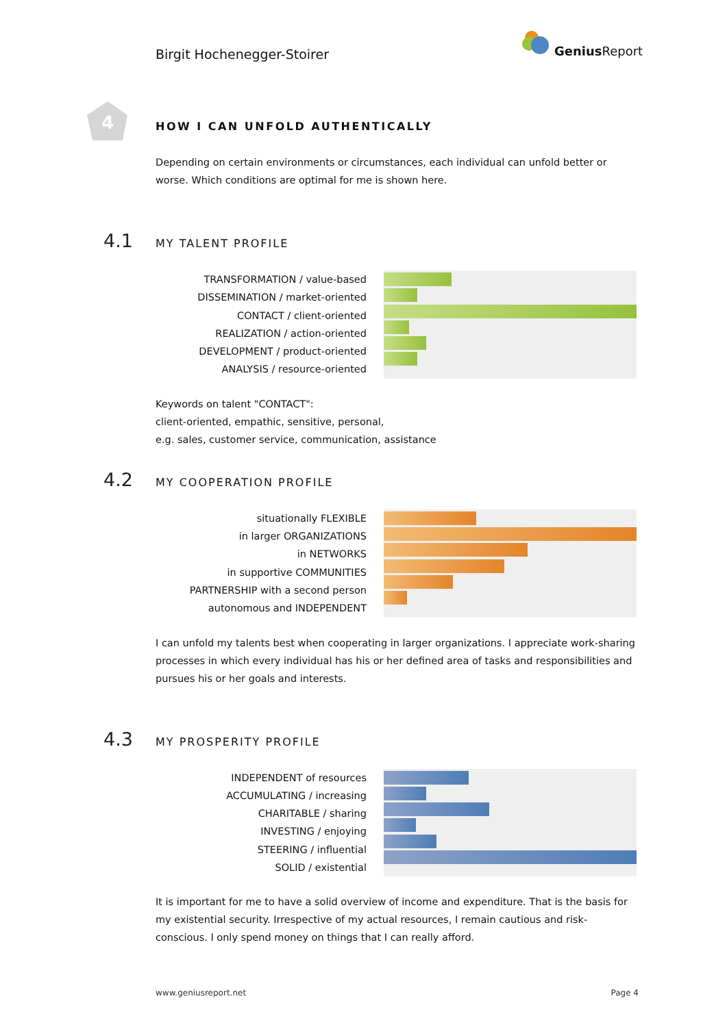Birgit Hochenegger-Stoirer
Genius Report
4
HOW I CAN UNFOLD AUTHENTICALLY
Depending on certain environments or circumstances, each individual can unfold better or worse. Which conditions are optimal for me is shown here.
4.1 MY TALENT PROFILE
TRANSFORMATION / value-based
DISSEMINATION / market-oriented
CONTACT / client-oriented
REALIZATION / action-oriented
DEVELOPMENT / product-oriented
ANALYSIS / resource-oriented
Keywords on talent "CONTACT":
client-oriented, empathic, sensitive, personal,
e.g. sales, customer service, communication, assistance
4.2 MY COOPERATION PROFILE
situationally FLEXIBLE
in larger ORGANIZATIONS
in NETWORKS
in supportive COMMUNITIES
PARTNERSHIP with a second person
autonomous and INDEPENDENT
I can unfold my talents best when cooperating in larger organizations. I appreciate work-sharing processes in which every individual has his or her defined area of tasks and responsibilities and pursues his or her goals and interests.
4.3 MY PROSPERITY PROFILE
INDEPENDENT of resources
ACCUMULATING / increasing
CHARITABLE / sharing
INVESTING / enjoying
STEERING / influential
SOLID / existential
It is important for me to have a solid overview of income and expenditure. That is the basis for my existential security. Irrespective of my actual resources, I remain cautious and risk-conscious. I only spend money on things that I can really afford.
www.geniusreport.net Page 4